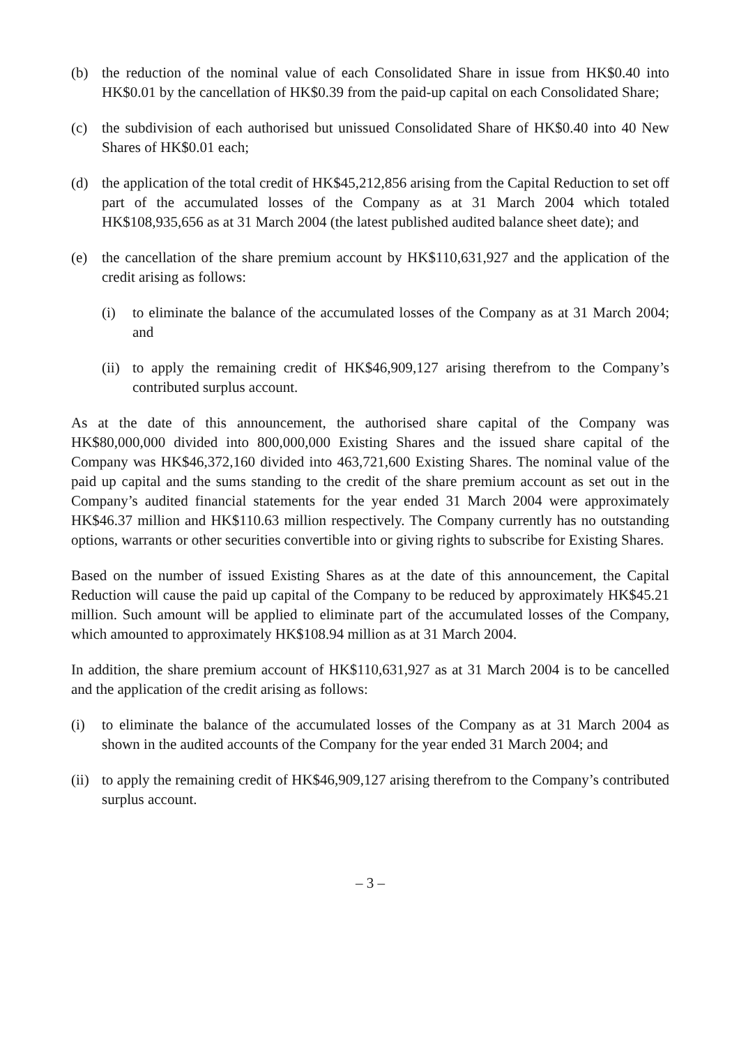(b) the reduction of the nominal value of each Consolidated Share in issue from HK$0.40 into HK$0.01 by the cancellation of HK$0.39 from the paid-up capital on each Consolidated Share;
(c) the subdivision of each authorised but unissued Consolidated Share of HK$0.40 into 40 New Shares of HK$0.01 each;
(d) the application of the total credit of HK$45,212,856 arising from the Capital Reduction to set off part of the accumulated losses of the Company as at 31 March 2004 which totaled HK$108,935,656 as at 31 March 2004 (the latest published audited balance sheet date); and
(e) the cancellation of the share premium account by HK$110,631,927 and the application of the credit arising as follows:
(i) to eliminate the balance of the accumulated losses of the Company as at 31 March 2004; and
(ii) to apply the remaining credit of HK$46,909,127 arising therefrom to the Company’s contributed surplus account.
As at the date of this announcement, the authorised share capital of the Company was HK$80,000,000 divided into 800,000,000 Existing Shares and the issued share capital of the Company was HK$46,372,160 divided into 463,721,600 Existing Shares. The nominal value of the paid up capital and the sums standing to the credit of the share premium account as set out in the Company’s audited financial statements for the year ended 31 March 2004 were approximately HK$46.37 million and HK$110.63 million respectively. The Company currently has no outstanding options, warrants or other securities convertible into or giving rights to subscribe for Existing Shares.
Based on the number of issued Existing Shares as at the date of this announcement, the Capital Reduction will cause the paid up capital of the Company to be reduced by approximately HK$45.21 million. Such amount will be applied to eliminate part of the accumulated losses of the Company, which amounted to approximately HK$108.94 million as at 31 March 2004.
In addition, the share premium account of HK$110,631,927 as at 31 March 2004 is to be cancelled and the application of the credit arising as follows:
(i) to eliminate the balance of the accumulated losses of the Company as at 31 March 2004 as shown in the audited accounts of the Company for the year ended 31 March 2004; and
(ii) to apply the remaining credit of HK$46,909,127 arising therefrom to the Company’s contributed surplus account.
– 3 –